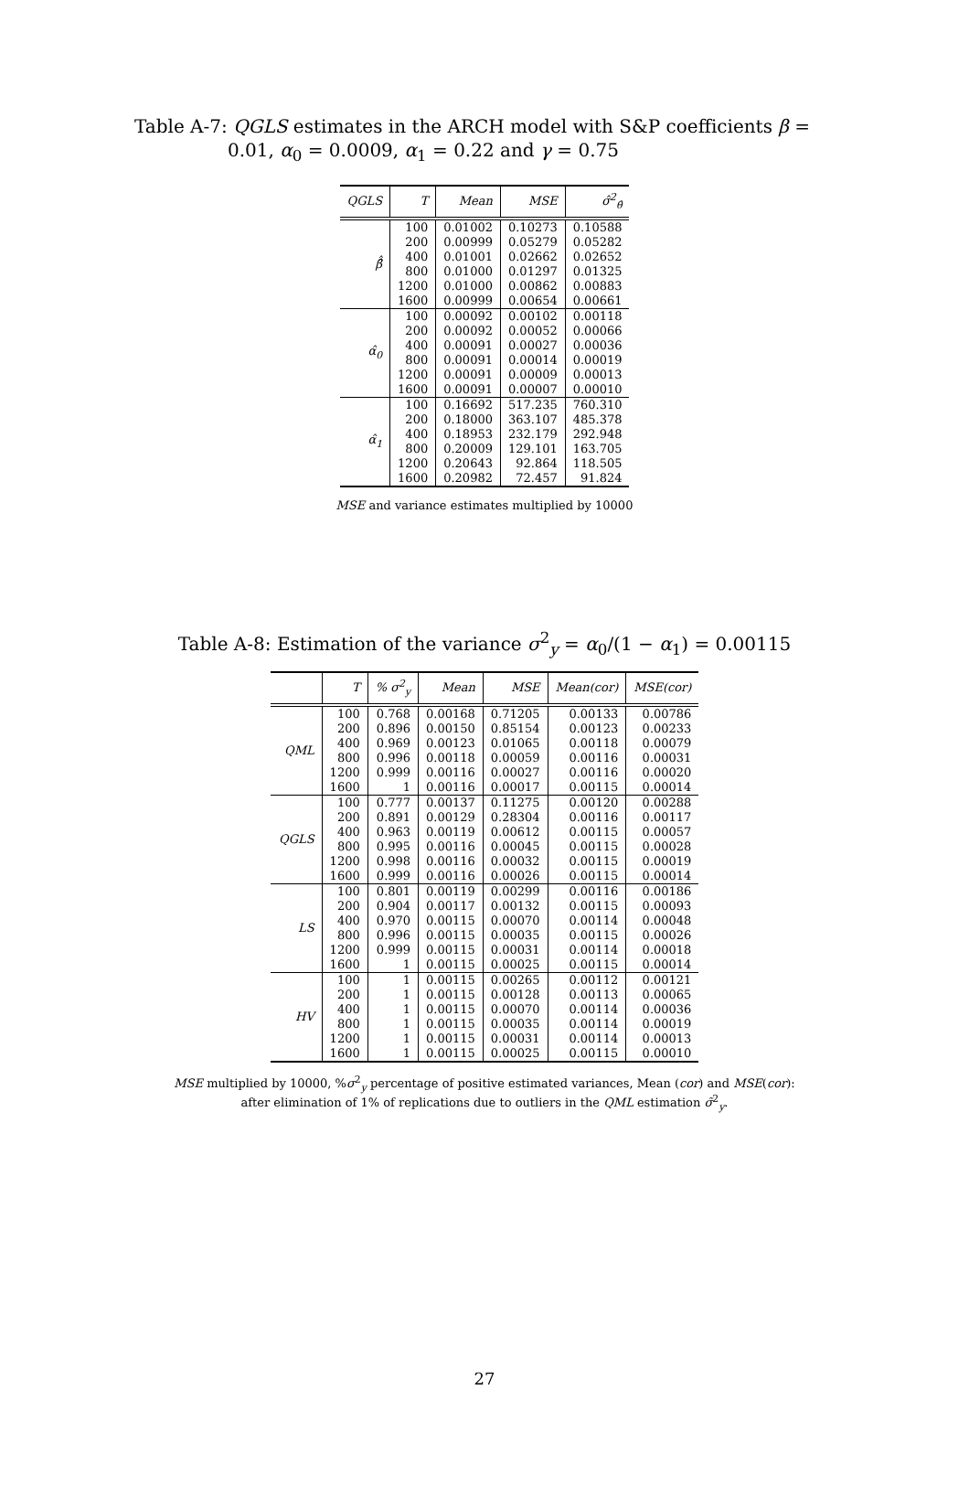Table A-7: QGLS estimates in the ARCH model with S&P coefficients β = 0.01, α<sub>0</sub> = 0.0009, α<sub>1</sub> = 0.22 and γ = 0.75
| QGLS | T | Mean | MSE | σ̂<sup>2</sup><sub>θ̂</sub> |
| --- | --- | --- | --- | --- |
| β̂̂ | 100 | 0.01002 | 0.10273 | 0.10588 |
| | 200 | 0.00999 | 0.05279 | 0.05282 |
| | 400 | 0.01001 | 0.02662 | 0.02652 |
| | 800 | 0.01000 | 0.01297 | 0.01325 |
| | 1200 | 0.01000 | 0.00862 | 0.00883 |
| | 1600 | 0.00999 | 0.00654 | 0.00661 |
| α̂<sub>0</sub> | 100 | 0.00092 | 0.00102 | 0.00118 |
| | 200 | 0.00092 | 0.00052 | 0.00066 |
| | 400 | 0.00091 | 0.00027 | 0.00036 |
| | 800 | 0.00091 | 0.00014 | 0.00019 |
| | 1200 | 0.00091 | 0.00009 | 0.00013 |
| | 1600 | 0.00091 | 0.00007 | 0.00010 |
| α̂<sub>1</sub> | 100 | 0.16692 | 517.235 | 760.310 |
| | 200 | 0.18000 | 363.107 | 485.378 |
| | 400 | 0.18953 | 232.179 | 292.948 |
| | 800 | 0.20009 | 129.101 | 163.705 |
| | 1200 | 0.20643 | 92.864 | 118.505 |
| | 1600 | 0.20982 | 72.457 | 91.824 |
MSE and variance estimates multiplied by 10000
Table A-8: Estimation of the variance σ<sup>2</sup><sub>y</sub> = α<sub>0</sub>/(1 − α<sub>1</sub>) = 0.00115
| | T | % σ<sup>2</sup><sub>y</sub> | Mean | MSE | Mean(cor) | MSE(cor) |
| --- | --- | --- | --- | --- | --- | --- |
| QML | 100 | 0.768 | 0.00168 | 0.71205 | 0.00133 | 0.00786 |
| | 200 | 0.896 | 0.00150 | 0.85154 | 0.00123 | 0.00233 |
| | 400 | 0.969 | 0.00123 | 0.01065 | 0.00118 | 0.00079 |
| | 800 | 0.996 | 0.00118 | 0.00059 | 0.00116 | 0.00031 |
| | 1200 | 0.999 | 0.00116 | 0.00027 | 0.00116 | 0.00020 |
| | 1600 | 1 | 0.00116 | 0.00017 | 0.00115 | 0.00014 |
| QGLS | 100 | 0.777 | 0.00137 | 0.11275 | 0.00120 | 0.00288 |
| | 200 | 0.891 | 0.00129 | 0.28304 | 0.00116 | 0.00117 |
| | 400 | 0.963 | 0.00119 | 0.00612 | 0.00115 | 0.00057 |
| | 800 | 0.995 | 0.00116 | 0.00045 | 0.00115 | 0.00028 |
| | 1200 | 0.998 | 0.00116 | 0.00032 | 0.00115 | 0.00019 |
| | 1600 | 0.999 | 0.00116 | 0.00026 | 0.00115 | 0.00014 |
| LS | 100 | 0.801 | 0.00119 | 0.00299 | 0.00116 | 0.00186 |
| | 200 | 0.904 | 0.00117 | 0.00132 | 0.00115 | 0.00093 |
| | 400 | 0.970 | 0.00115 | 0.00070 | 0.00114 | 0.00048 |
| | 800 | 0.996 | 0.00115 | 0.00035 | 0.00115 | 0.00026 |
| | 1200 | 0.999 | 0.00115 | 0.00031 | 0.00114 | 0.00018 |
| | 1600 | 1 | 0.00115 | 0.00025 | 0.00115 | 0.00014 |
| HV | 100 | 1 | 0.00115 | 0.00265 | 0.00112 | 0.00121 |
| | 200 | 1 | 0.00115 | 0.00128 | 0.00113 | 0.00065 |
| | 400 | 1 | 0.00115 | 0.00070 | 0.00114 | 0.00036 |
| | 800 | 1 | 0.00115 | 0.00035 | 0.00114 | 0.00019 |
| | 1200 | 1 | 0.00115 | 0.00031 | 0.00114 | 0.00013 |
| | 1600 | 1 | 0.00115 | 0.00025 | 0.00115 | 0.00010 |
MSE multiplied by 10000, %σ<sup>2</sup><sub>y</sub> percentage of positive estimated variances, Mean (cor) and MSE(cor):
after elimination of 1% of replications due to outliers in the QML estimation σ̃<sup>2</sup><sub>y</sub>.
27